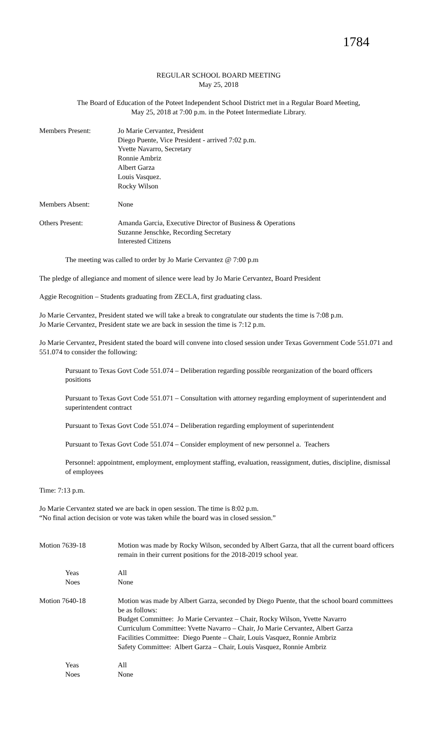1784
REGULAR SCHOOL BOARD MEETING
May 25, 2018
The Board of Education of the Poteet Independent School District met in a Regular Board Meeting,
May 25, 2018 at 7:00 p.m. in the Poteet Intermediate Library.
Members Present: Jo Marie Cervantez, President
Diego Puente, Vice President - arrived 7:02 p.m.
Yvette Navarro, Secretary
Ronnie Ambriz
Albert Garza
Louis Vasquez.
Rocky Wilson
Members Absent: None
Others Present: Amanda Garcia, Executive Director of Business & Operations
Suzanne Jenschke, Recording Secretary
Interested Citizens
The meeting was called to order by Jo Marie Cervantez @ 7:00 p.m
The pledge of allegiance and moment of silence were lead by Jo Marie Cervantez, Board President
Aggie Recognition – Students graduating from ZECLA, first graduating class.
Jo Marie Cervantez, President stated we will take a break to congratulate our students the time is 7:08 p.m.
Jo Marie Cervantez, President state we are back in session the time is 7:12 p.m.
Jo Marie Cervantez, President stated the board will convene into closed session under Texas Government Code 551.071 and 551.074 to consider the following:
Pursuant to Texas Govt Code 551.074 – Deliberation regarding possible reorganization of the board officers positions
Pursuant to Texas Govt Code 551.071 – Consultation with attorney regarding employment of superintendent and superintendent contract
Pursuant to Texas Govt Code 551.074 – Deliberation regarding employment of superintendent
Pursuant to Texas Govt Code 551.074 – Consider employment of new personnel a. Teachers
Personnel: appointment, employment, employment staffing, evaluation, reassignment, duties, discipline, dismissal of employees
Time: 7:13 p.m.
Jo Marie Cervantez stated we are back in open session. The time is 8:02 p.m.
“No final action decision or vote was taken while the board was in closed session.”
Motion 7639-18 Motion was made by Rocky Wilson, seconded by Albert Garza, that all the current board officers remain in their current positions for the 2018-2019 school year.
Yeas All
Noes None
Motion 7640-18 Motion was made by Albert Garza, seconded by Diego Puente, that the school board committees be as follows:
Budget Committee: Jo Marie Cervantez – Chair, Rocky Wilson, Yvette Navarro
Curriculum Committee: Yvette Navarro – Chair, Jo Marie Cervantez, Albert Garza
Facilities Committee: Diego Puente – Chair, Louis Vasquez, Ronnie Ambriz
Safety Committee: Albert Garza – Chair, Louis Vasquez, Ronnie Ambriz
Yeas All
Noes None